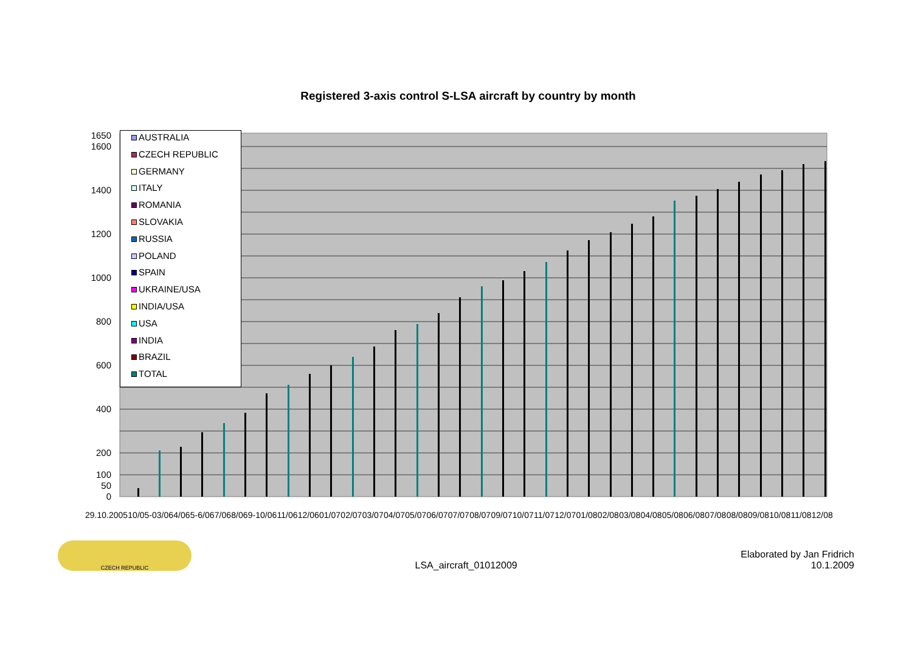Registered 3-axis control S-LSA aircraft by country by month
0
50
100
200
400
600
800
1000
1200
1400
1600
1650
AUSTRALIA
CZECH REPUBLIC
GERMANY
ITALY
ROMANIA
SLOVAKIA
RUSSIA
POLAND
SPAIN
UKRAINE/USA
INDIA/USA
USA
INDIA
BRAZIL
TOTAL
29.10.2005 10/05-03/06 4/06 5-6/06 7/06 8/06 9-10/06 11/06 12/06 01/07 02/07 03/07 04/07 05/07 06/07 07/07 08/07 09/07 10/07 11/07 12/07 01/08 02/08 03/08 04/08 05/08 06/08 07/08 08/08 09/08 10/08 11/08 12/08
CZECH REPUBLIC
LSA_aircraft_01012009
Elaborated by Jan Fridrich
10.1.2009